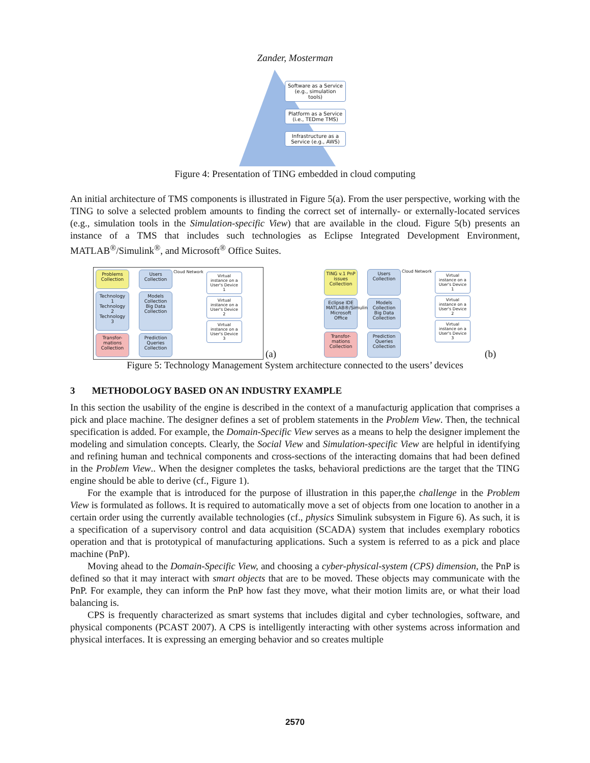Zander, Mosterman
Software as a Service (e.g., simulation tools)
Platform as a Service (i.e., TEDme TMS)
Infrastructure as a Service (e.g., AWS)
Figure 4: Presentation of TING embedded in cloud computing
An initial architecture of TMS components is illustrated in Figure 5(a). From the user perspective, working with the TING to solve a selected problem amounts to finding the correct set of internally- or externally-located services (e.g., simulation tools in the Simulation-specific View) that are available in the cloud. Figure 5(b) presents an instance of a TMS that includes such technologies as Eclipse Integrated Development Environment, MATLAB<sup>®</sup>/Simulink<sup>®</sup>, and Microsoft<sup>®</sup> Office Suites.
Problems Collection
Users Collection
Technology 1 Technology 2 Technology 3
Models Collection Big Data Collection
Transfor-mations Collection
Prediction Queries Collection
Cloud Network
Virtual instance on a User's Device 1
Virtual instance on a User's Device 2
Virtual instance on a User's Device 3
(a)
TING v.1 PnP issues Collection
Users Collection
Eclipse IDE MATLAB®/Simulink® Microsoft Office
Models Collection Big Data Collection
Transfor-mations Collection
Prediction Queries Collection
Cloud Network
Virtual instance on a User's Device 1
Virtual instance on a User's Device 2
Virtual instance on a User's Device 3
(b)
Figure 5: Technology Management System architecture connected to the users’ devices
3 METHODOLOGY BASED ON AN INDUSTRY EXAMPLE
In this section the usability of the engine is described in the context of a manufacturig application that comprises a pick and place machine. The designer defines a set of problem statements in the Problem View. Then, the technical specification is added. For example, the Domain-Specific View serves as a means to help the designer implement the modeling and simulation concepts. Clearly, the Social View and Simulation-specific View are helpful in identifying and refining human and technical components and cross-sections of the interacting domains that had been defined in the Problem View.. When the designer completes the tasks, behavioral predictions are the target that the TING engine should be able to derive (cf., Figure 1).
For the example that is introduced for the purpose of illustration in this paper,the challenge in the Problem View is formulated as follows. It is required to automatically move a set of objects from one location to another in a certain order using the currently available technologies (cf., physics Simulink subsystem in Figure 6). As such, it is a specification of a supervisory control and data acquisition (SCADA) system that includes exemplary robotics operation and that is prototypical of manufacturing applications. Such a system is referred to as a pick and place machine (PnP).
Moving ahead to the Domain-Specific View, and choosing a cyber-physical-system (CPS) dimension, the PnP is defined so that it may interact with smart objects that are to be moved. These objects may communicate with the PnP. For example, they can inform the PnP how fast they move, what their motion limits are, or what their load balancing is.
CPS is frequently characterized as smart systems that includes digital and cyber technologies, software, and physical components (PCAST 2007). A CPS is intelligently interacting with other systems across information and physical interfaces. It is expressing an emerging behavior and so creates multiple
2570